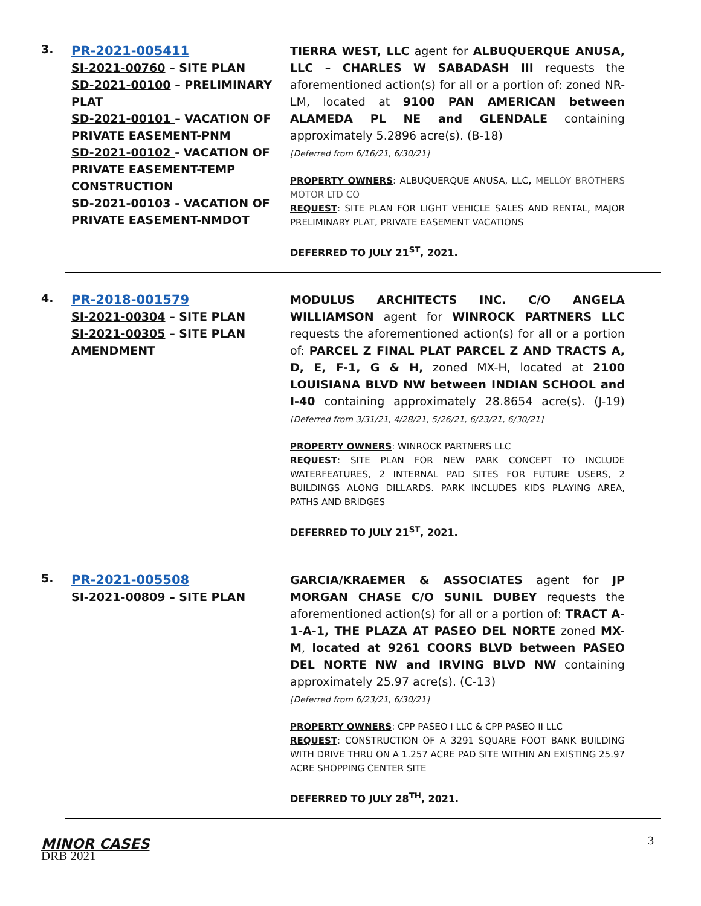3.
PR-2021-005411
SI-2021-00760 – SITE PLAN
SD-2021-00100 – PRELIMINARY PLAT
SD-2021-00101 – VACATION OF PRIVATE EASEMENT-PNM
SD-2021-00102 - VACATION OF PRIVATE EASEMENT-TEMP CONSTRUCTION
SD-2021-00103 - VACATION OF PRIVATE EASEMENT-NMDOT
TIERRA WEST, LLC agent for ALBUQUERQUE ANUSA, LLC – CHARLES W SABADASH III requests the aforementioned action(s) for all or a portion of: zoned NR-LM, located at 9100 PAN AMERICAN between ALAMEDA PL NE and GLENDALE containing approximately 5.2896 acre(s). (B-18)
[Deferred from 6/16/21, 6/30/21]
PROPERTY OWNERS: ALBUQUERQUE ANUSA, LLC, MELLOY BROTHERS MOTOR LTD CO
REQUEST: SITE PLAN FOR LIGHT VEHICLE SALES AND RENTAL, MAJOR PRELIMINARY PLAT, PRIVATE EASEMENT VACATIONS
DEFERRED TO JULY 21<sup>ST</sup>, 2021.
4.
PR-2018-001579
SI-2021-00304 – SITE PLAN
SI-2021-00305 – SITE PLAN AMENDMENT
MODULUS ARCHITECTS INC. C/O ANGELA WILLIAMSON agent for WINROCK PARTNERS LLC requests the aforementioned action(s) for all or a portion of: PARCEL Z FINAL PLAT PARCEL Z AND TRACTS A, D, E, F-1, G & H, zoned MX-H, located at 2100 LOUISIANA BLVD NW between INDIAN SCHOOL and I-40 containing approximately 28.8654 acre(s). (J-19)[Deferred from 3/31/21, 4/28/21, 5/26/21, 6/23/21, 6/30/21]
PROPERTY OWNERS: WINROCK PARTNERS LLC
REQUEST: SITE PLAN FOR NEW PARK CONCEPT TO INCLUDE WATERFEATURES, 2 INTERNAL PAD SITES FOR FUTURE USERS, 2 BUILDINGS ALONG DILLARDS. PARK INCLUDES KIDS PLAYING AREA, PATHS AND BRIDGES
DEFERRED TO JULY 21<sup>ST</sup>, 2021.
5.
PR-2021-005508
SI-2021-00809 – SITE PLAN
GARCIA/KRAEMER & ASSOCIATES agent for JP MORGAN CHASE C/O SUNIL DUBEY requests the aforementioned action(s) for all or a portion of: TRACT A-1-A-1, THE PLAZA AT PASEO DEL NORTE zoned MX-M, located at 9261 COORS BLVD between PASEO DEL NORTE NW and IRVING BLVD NW containing approximately 25.97 acre(s). (C-13)
[Deferred from 6/23/21, 6/30/21]
PROPERTY OWNERS: CPP PASEO I LLC & CPP PASEO II LLC
REQUEST: CONSTRUCTION OF A 3291 SQUARE FOOT BANK BUILDING WITH DRIVE THRU ON A 1.257 ACRE PAD SITE WITHIN AN EXISTING 25.97 ACRE SHOPPING CENTER SITE
DEFERRED TO JULY 28<sup>TH</sup>, 2021.
MINOR CASES
3
DRB 2021